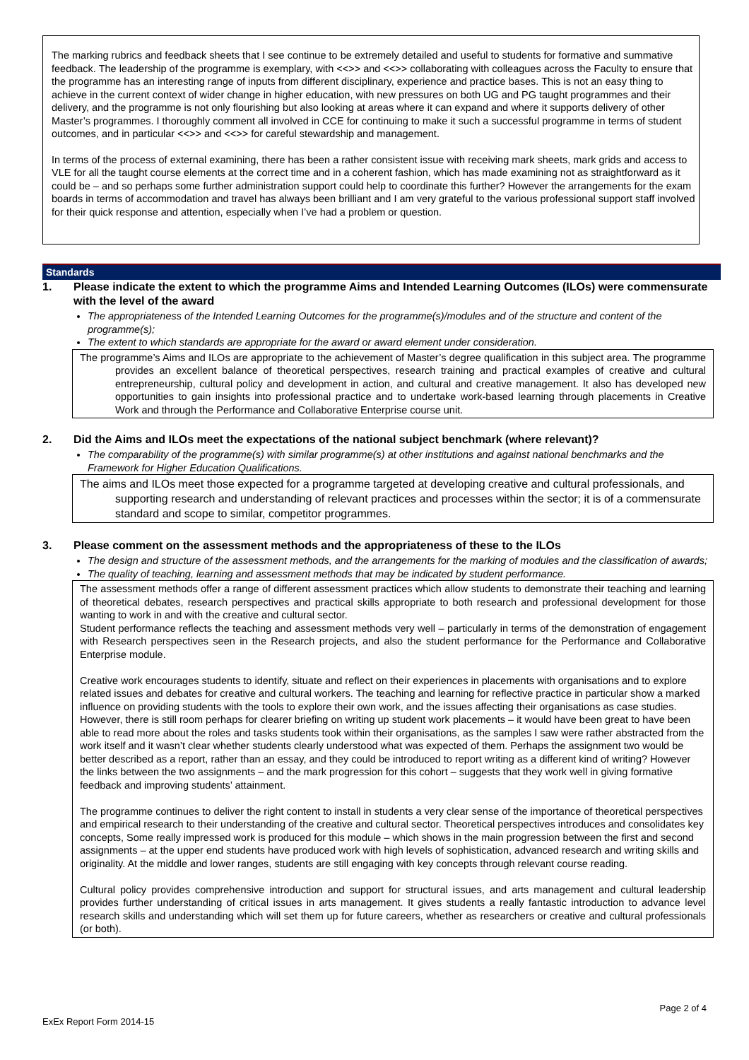The marking rubrics and feedback sheets that I see continue to be extremely detailed and useful to students for formative and summative feedback. The leadership of the programme is exemplary, with <<>> and <<>> collaborating with colleagues across the Faculty to ensure that the programme has an interesting range of inputs from different disciplinary, experience and practice bases. This is not an easy thing to achieve in the current context of wider change in higher education, with new pressures on both UG and PG taught programmes and their delivery, and the programme is not only flourishing but also looking at areas where it can expand and where it supports delivery of other Master’s programmes. I thoroughly comment all involved in CCE for continuing to make it such a successful programme in terms of student outcomes, and in particular <<>> and <<>> for careful stewardship and management.
In terms of the process of external examining, there has been a rather consistent issue with receiving mark sheets, mark grids and access to VLE for all the taught course elements at the correct time and in a coherent fashion, which has made examining not as straightforward as it could be – and so perhaps some further administration support could help to coordinate this further? However the arrangements for the exam boards in terms of accommodation and travel has always been brilliant and I am very grateful to the various professional support staff involved for their quick response and attention, especially when I’ve had a problem or question.
Standards
1. Please indicate the extent to which the programme Aims and Intended Learning Outcomes (ILOs) were commensurate with the level of the award
The appropriateness of the Intended Learning Outcomes for the programme(s)/modules and of the structure and content of the programme(s);
The extent to which standards are appropriate for the award or award element under consideration.
The programme’s Aims and ILOs are appropriate to the achievement of Master’s degree qualification in this subject area. The programme provides an excellent balance of theoretical perspectives, research training and practical examples of creative and cultural entrepreneurship, cultural policy and development in action, and cultural and creative management. It also has developed new opportunities to gain insights into professional practice and to undertake work-based learning through placements in Creative Work and through the Performance and Collaborative Enterprise course unit.
2. Did the Aims and ILOs meet the expectations of the national subject benchmark (where relevant)?
The comparability of the programme(s) with similar programme(s) at other institutions and against national benchmarks and the Framework for Higher Education Qualifications.
The aims and ILOs meet those expected for a programme targeted at developing creative and cultural professionals, and supporting research and understanding of relevant practices and processes within the sector; it is of a commensurate standard and scope to similar, competitor programmes.
3. Please comment on the assessment methods and the appropriateness of these to the ILOs
The design and structure of the assessment methods, and the arrangements for the marking of modules and the classification of awards;
The quality of teaching, learning and assessment methods that may be indicated by student performance.
The assessment methods offer a range of different assessment practices which allow students to demonstrate their teaching and learning of theoretical debates, research perspectives and practical skills appropriate to both research and professional development for those wanting to work in and with the creative and cultural sector.
Student performance reflects the teaching and assessment methods very well – particularly in terms of the demonstration of engagement with Research perspectives seen in the Research projects, and also the student performance for the Performance and Collaborative Enterprise module.
Creative work encourages students to identify, situate and reflect on their experiences in placements with organisations and to explore related issues and debates for creative and cultural workers. The teaching and learning for reflective practice in particular show a marked influence on providing students with the tools to explore their own work, and the issues affecting their organisations as case studies. However, there is still room perhaps for clearer briefing on writing up student work placements – it would have been great to have been able to read more about the roles and tasks students took within their organisations, as the samples I saw were rather abstracted from the work itself and it wasn’t clear whether students clearly understood what was expected of them. Perhaps the assignment two would be better described as a report, rather than an essay, and they could be introduced to report writing as a different kind of writing? However the links between the two assignments – and the mark progression for this cohort – suggests that they work well in giving formative feedback and improving students’ attainment.
The programme continues to deliver the right content to install in students a very clear sense of the importance of theoretical perspectives and empirical research to their understanding of the creative and cultural sector. Theoretical perspectives introduces and consolidates key concepts, Some really impressed work is produced for this module – which shows in the main progression between the first and second assignments – at the upper end students have produced work with high levels of sophistication, advanced research and writing skills and originality. At the middle and lower ranges, students are still engaging with key concepts through relevant course reading.
Cultural policy provides comprehensive introduction and support for structural issues, and arts management and cultural leadership provides further understanding of critical issues in arts management. It gives students a really fantastic introduction to advance level research skills and understanding which will set them up for future careers, whether as researchers or creative and cultural professionals (or both).
Page 2 of 4
ExEx Report Form 2014-15